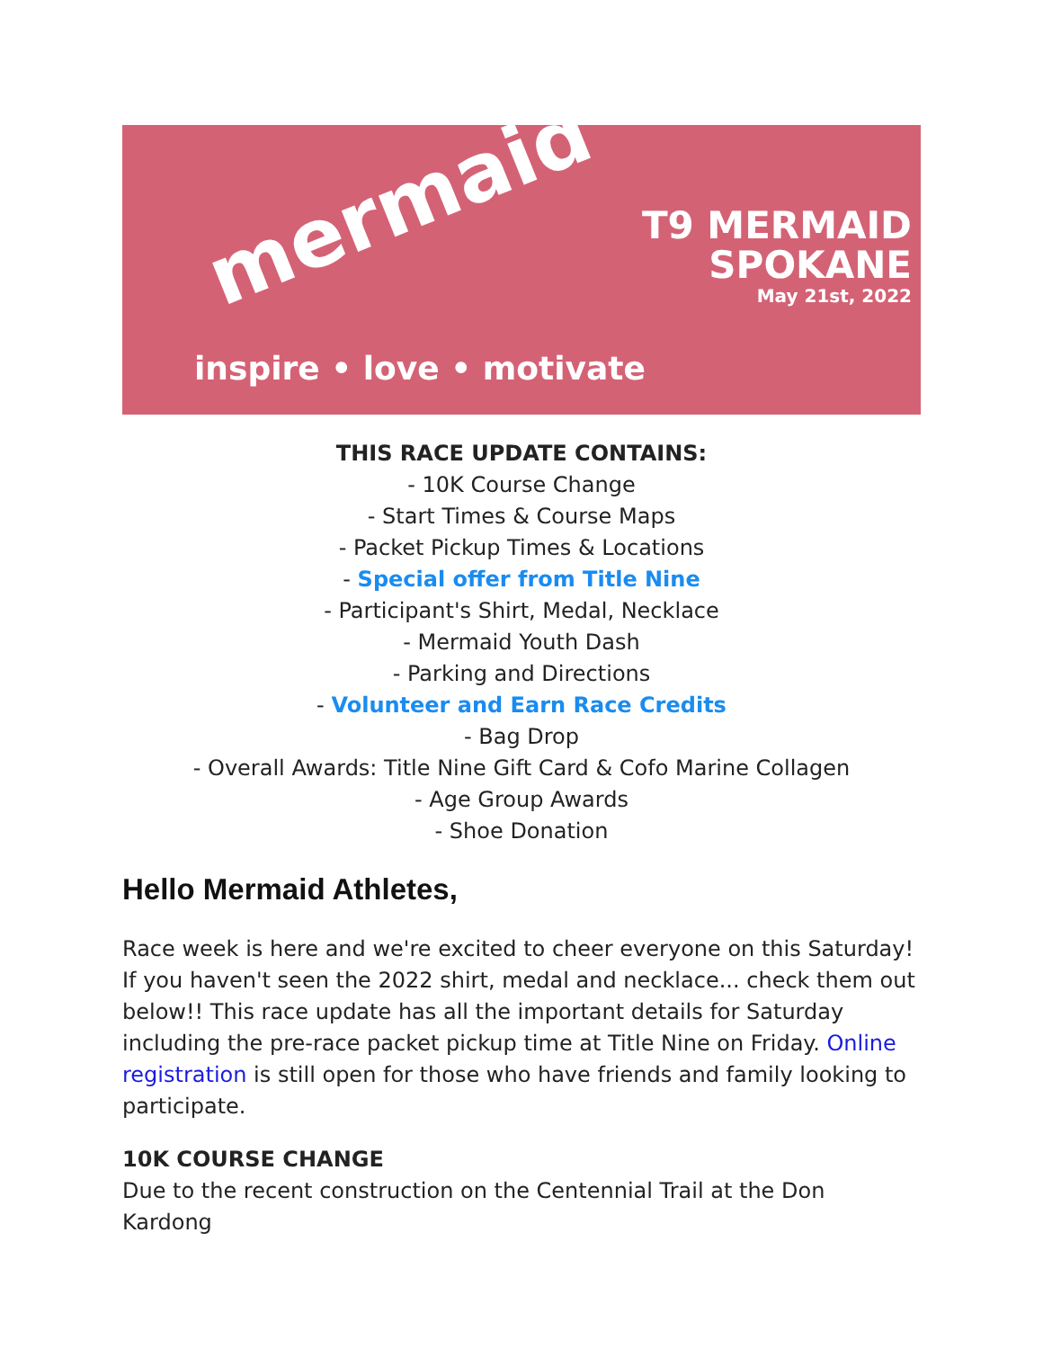mermaid
inspire • love • motivate
T9 MERMAID
SPOKANE
May 21st, 2022
THIS RACE UPDATE CONTAINS:
- 10K Course Change
- Start Times & Course Maps
- Packet Pickup Times & Locations
- Special offer from Title Nine
- Participant's Shirt, Medal, Necklace
- Mermaid Youth Dash
- Parking and Directions
- Volunteer and Earn Race Credits
- Bag Drop
- Overall Awards: Title Nine Gift Card & Cofo Marine Collagen
- Age Group Awards
- Shoe Donation
Hello Mermaid Athletes,
Race week is here and we're excited to cheer everyone on this Saturday! If you haven't seen the 2022 shirt, medal and necklace... check them out below!! This race update has all the important details for Saturday including the pre-race packet pickup time at Title Nine on Friday. Online registration is still open for those who have friends and family looking to participate.
10K COURSE CHANGE
Due to the recent construction on the Centennial Trail at the Don Kardong